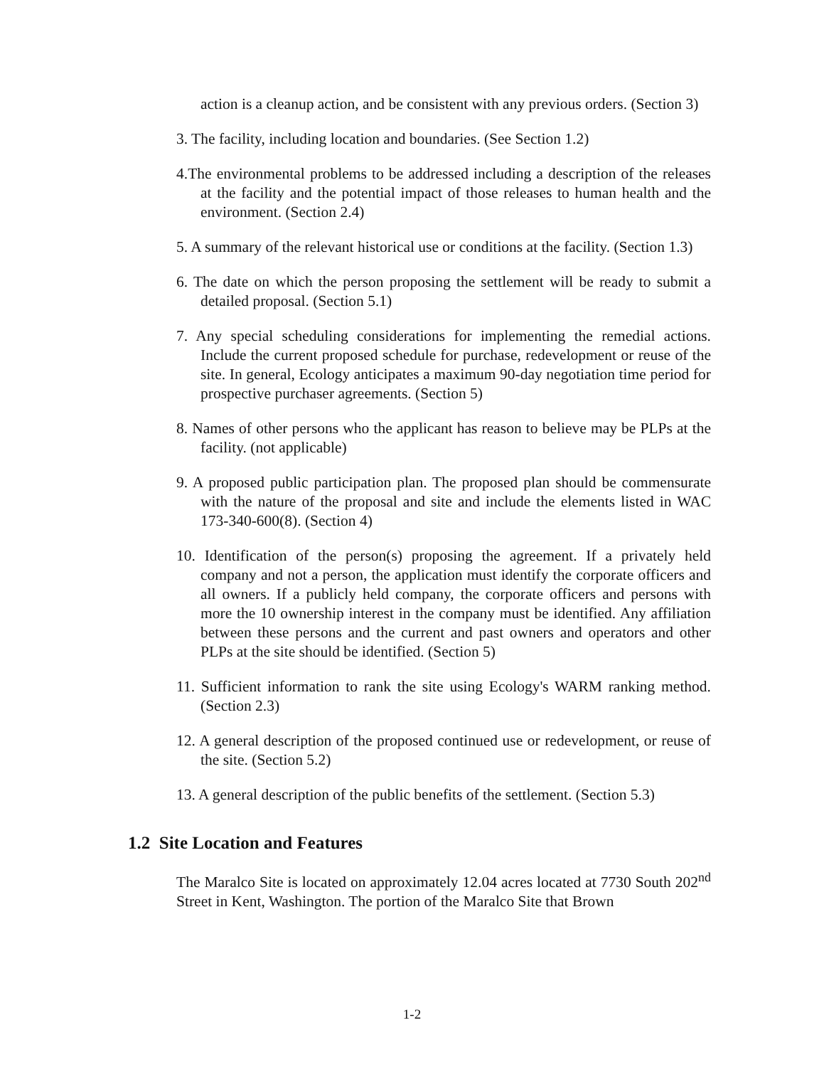action is a cleanup action, and be consistent with any previous orders. (Section 3)
3. The facility, including location and boundaries. (See Section 1.2)
4.The environmental problems to be addressed including a description of the releases at the facility and the potential impact of those releases to human health and the environment. (Section 2.4)
5. A summary of the relevant historical use or conditions at the facility. (Section 1.3)
6. The date on which the person proposing the settlement will be ready to submit a detailed proposal. (Section 5.1)
7. Any special scheduling considerations for implementing the remedial actions. Include the current proposed schedule for purchase, redevelopment or reuse of the site. In general, Ecology anticipates a maximum 90-day negotiation time period for prospective purchaser agreements. (Section 5)
8. Names of other persons who the applicant has reason to believe may be PLPs at the facility. (not applicable)
9. A proposed public participation plan. The proposed plan should be commensurate with the nature of the proposal and site and include the elements listed in WAC 173-340-600(8). (Section 4)
10. Identification of the person(s) proposing the agreement. If a privately held company and not a person, the application must identify the corporate officers and all owners. If a publicly held company, the corporate officers and persons with more the 10 ownership interest in the company must be identified. Any affiliation between these persons and the current and past owners and operators and other PLPs at the site should be identified. (Section 5)
11. Sufficient information to rank the site using Ecology's WARM ranking method. (Section 2.3)
12. A general description of the proposed continued use or redevelopment, or reuse of the site. (Section 5.2)
13. A general description of the public benefits of the settlement. (Section 5.3)
1.2 Site Location and Features
The Maralco Site is located on approximately 12.04 acres located at 7730 South 202<sup>nd</sup> Street in Kent, Washington. The portion of the Maralco Site that Brown
1-2